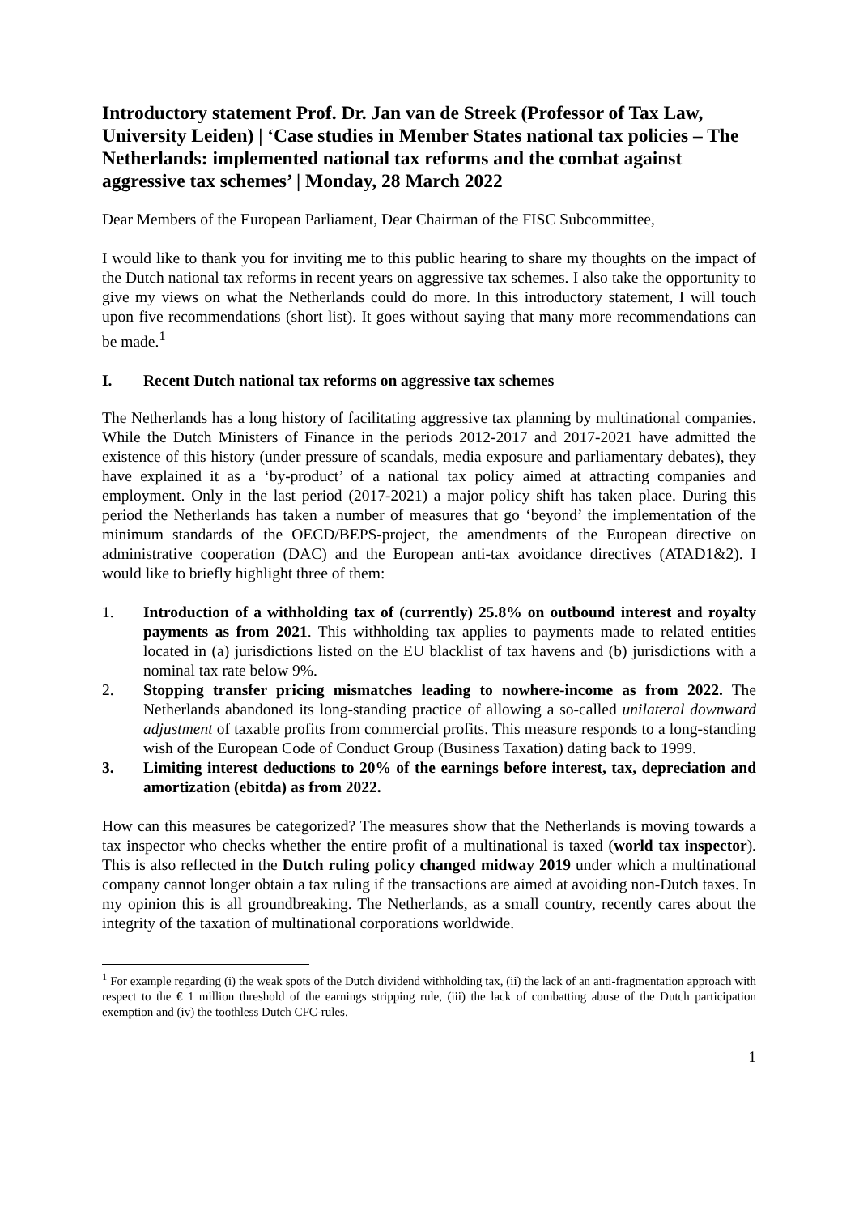Introductory statement Prof. Dr. Jan van de Streek (Professor of Tax Law, University Leiden) | ‘Case studies in Member States national tax policies – The Netherlands: implemented national tax reforms and the combat against aggressive tax schemes’ | Monday, 28 March 2022
Dear Members of the European Parliament, Dear Chairman of the FISC Subcommittee,
I would like to thank you for inviting me to this public hearing to share my thoughts on the impact of the Dutch national tax reforms in recent years on aggressive tax schemes. I also take the opportunity to give my views on what the Netherlands could do more. In this introductory statement, I will touch upon five recommendations (short list). It goes without saying that many more recommendations can be made.<sup>1</sup>
I. Recent Dutch national tax reforms on aggressive tax schemes
The Netherlands has a long history of facilitating aggressive tax planning by multinational companies. While the Dutch Ministers of Finance in the periods 2012-2017 and 2017-2021 have admitted the existence of this history (under pressure of scandals, media exposure and parliamentary debates), they have explained it as a ‘by-product’ of a national tax policy aimed at attracting companies and employment. Only in the last period (2017-2021) a major policy shift has taken place. During this period the Netherlands has taken a number of measures that go ‘beyond’ the implementation of the minimum standards of the OECD/BEPS-project, the amendments of the European directive on administrative cooperation (DAC) and the European anti-tax avoidance directives (ATAD1&2). I would like to briefly highlight three of them:
1. Introduction of a withholding tax of (currently) 25.8% on outbound interest and royalty payments as from 2021. This withholding tax applies to payments made to related entities located in (a) jurisdictions listed on the EU blacklist of tax havens and (b) jurisdictions with a nominal tax rate below 9%.
2. Stopping transfer pricing mismatches leading to nowhere-income as from 2022. The Netherlands abandoned its long-standing practice of allowing a so-called unilateral downward adjustment of taxable profits from commercial profits. This measure responds to a long-standing wish of the European Code of Conduct Group (Business Taxation) dating back to 1999.
3. Limiting interest deductions to 20% of the earnings before interest, tax, depreciation and amortization (ebitda) as from 2022.
How can this measures be categorized? The measures show that the Netherlands is moving towards a tax inspector who checks whether the entire profit of a multinational is taxed (world tax inspector). This is also reflected in the Dutch ruling policy changed midway 2019 under which a multinational company cannot longer obtain a tax ruling if the transactions are aimed at avoiding non-Dutch taxes. In my opinion this is all groundbreaking. The Netherlands, as a small country, recently cares about the integrity of the taxation of multinational corporations worldwide.
<sup>1</sup> For example regarding (i) the weak spots of the Dutch dividend withholding tax, (ii) the lack of an anti-fragmentation approach with respect to the € 1 million threshold of the earnings stripping rule, (iii) the lack of combatting abuse of the Dutch participation exemption and (iv) the toothless Dutch CFC-rules.
1